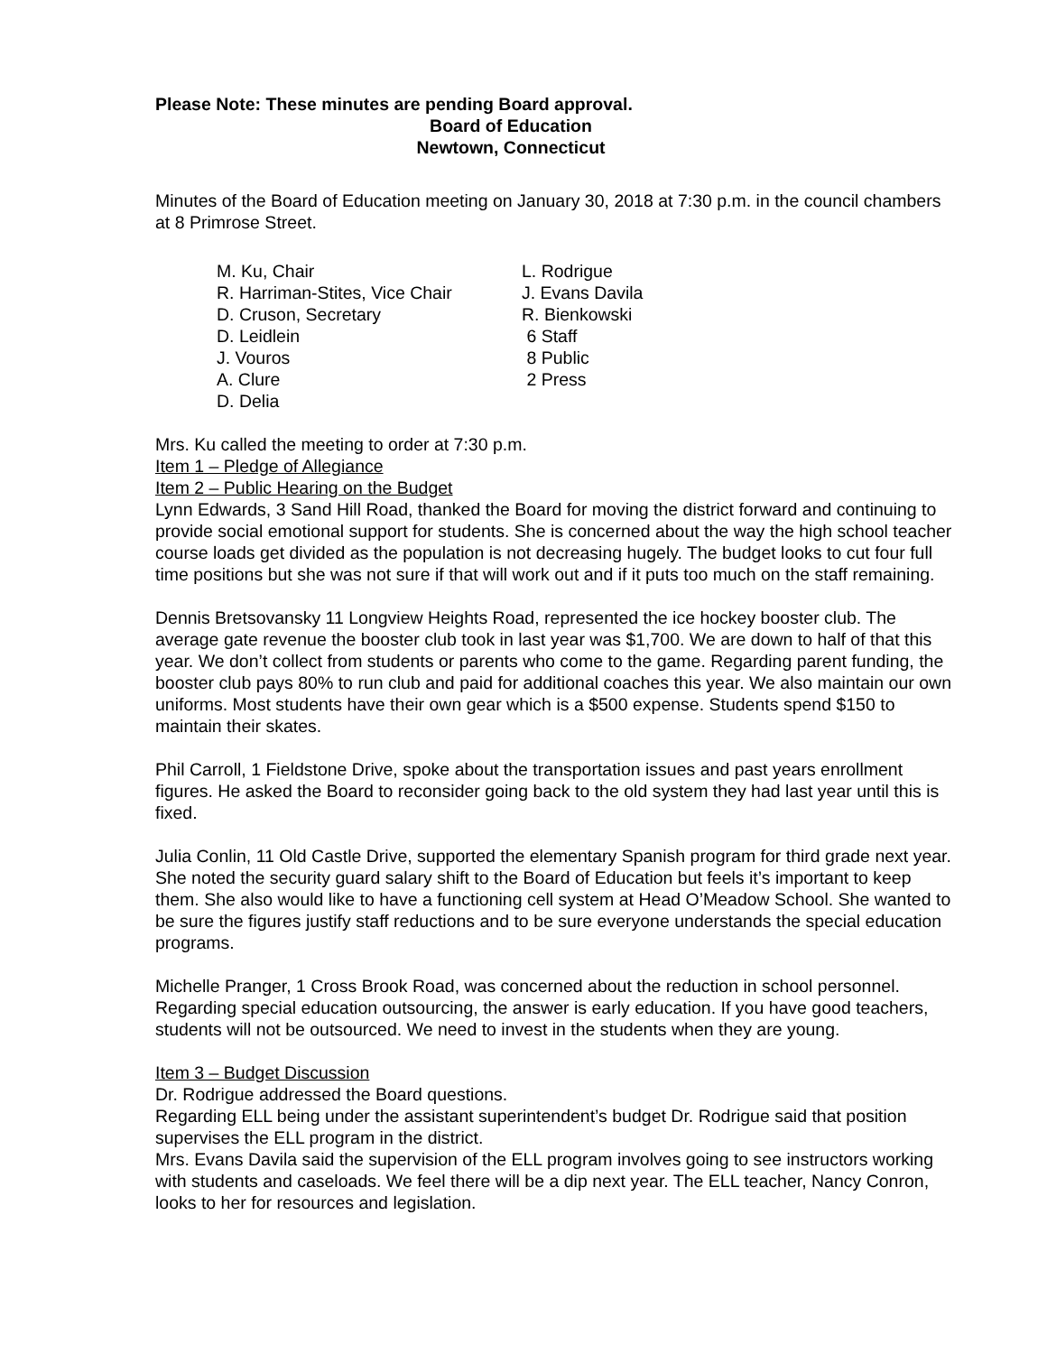Please Note: These minutes are pending Board approval.
Board of Education
Newtown, Connecticut
Minutes of the Board of Education meeting on January 30, 2018 at 7:30 p.m. in the council chambers at 8 Primrose Street.
M. Ku, Chair
R. Harriman-Stites, Vice Chair
D. Cruson, Secretary
D. Leidlein
J. Vouros
A. Clure
D. Delia
L. Rodrigue
J. Evans Davila
R. Bienkowski
6 Staff
8 Public
2 Press
Mrs. Ku called the meeting to order at 7:30 p.m.
Item 1 – Pledge of Allegiance
Item 2 – Public Hearing on the Budget
Lynn Edwards, 3 Sand Hill Road, thanked the Board for moving the district forward and continuing to provide social emotional support for students. She is concerned about the way the high school teacher course loads get divided as the population is not decreasing hugely. The budget looks to cut four full time positions but she was not sure if that will work out and if it puts too much on the staff remaining.
Dennis Bretsovansky 11 Longview Heights Road, represented the ice hockey booster club. The average gate revenue the booster club took in last year was $1,700. We are down to half of that this year. We don’t collect from students or parents who come to the game. Regarding parent funding, the booster club pays 80% to run club and paid for additional coaches this year. We also maintain our own uniforms. Most students have their own gear which is a $500 expense. Students spend $150 to maintain their skates.
Phil Carroll, 1 Fieldstone Drive, spoke about the transportation issues and past years enrollment figures. He asked the Board to reconsider going back to the old system they had last year until this is fixed.
Julia Conlin, 11 Old Castle Drive, supported the elementary Spanish program for third grade next year. She noted the security guard salary shift to the Board of Education but feels it’s important to keep them. She also would like to have a functioning cell system at Head O’Meadow School. She wanted to be sure the figures justify staff reductions and to be sure everyone understands the special education programs.
Michelle Pranger, 1 Cross Brook Road, was concerned about the reduction in school personnel. Regarding special education outsourcing, the answer is early education. If you have good teachers, students will not be outsourced. We need to invest in the students when they are young.
Item 3 – Budget Discussion
Dr. Rodrigue addressed the Board questions.
Regarding ELL being under the assistant superintendent’s budget Dr. Rodrigue said that position supervises the ELL program in the district.
Mrs. Evans Davila said the supervision of the ELL program involves going to see instructors working with students and caseloads. We feel there will be a dip next year. The ELL teacher, Nancy Conron, looks to her for resources and legislation.